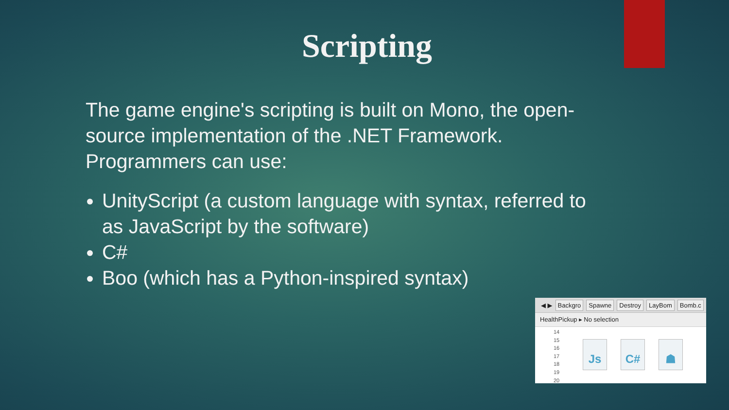Scripting
The game engine's scripting is built on Mono, the open-source implementation of the .NET Framework. Programmers can use:
UnityScript (a custom language with syntax, referred to as JavaScript by the software)
C#
Boo (which has a Python-inspired syntax)
◀ ▶ Backgro Spawne Destroy LayBom Bomb.c
HealthPickup ▸ No selection
14
15
16
17
18
19
20
Js C# ☗